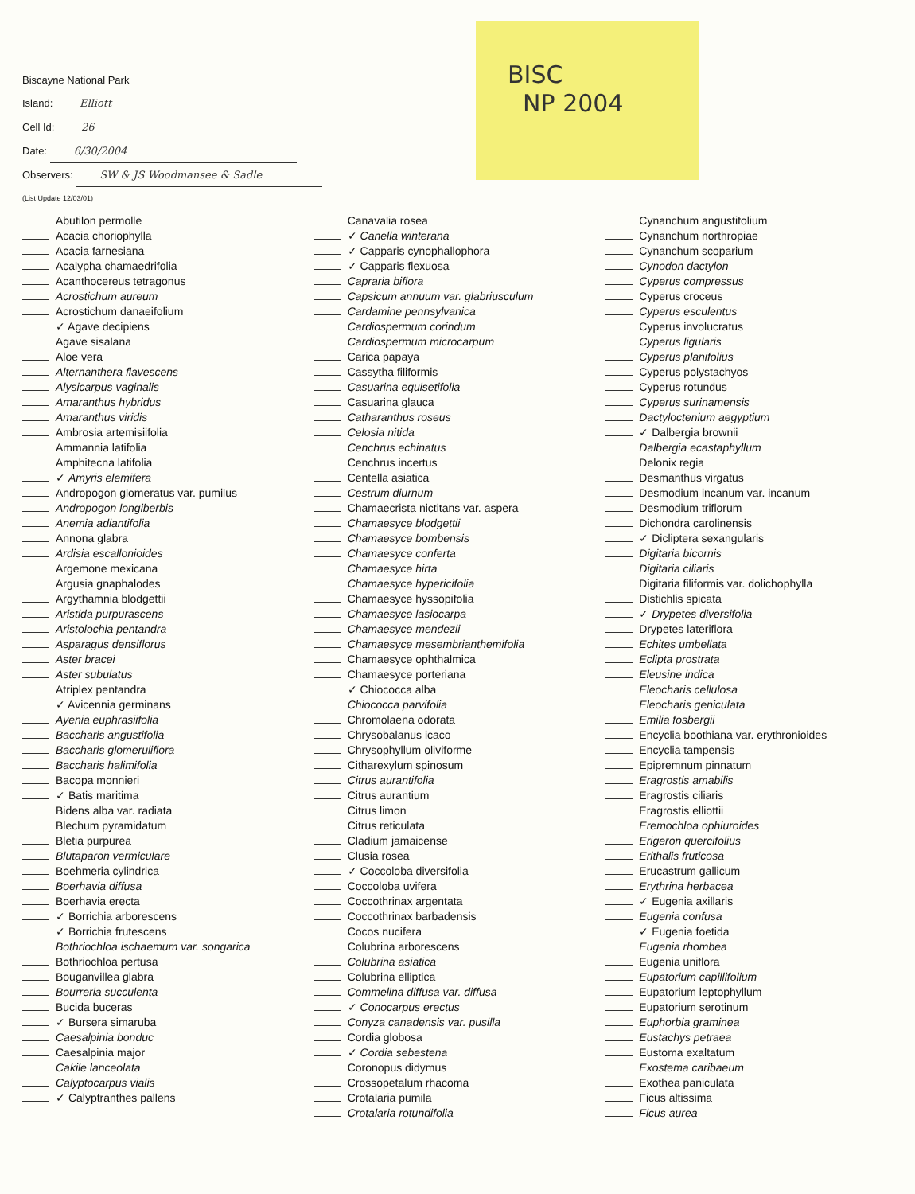BISC
NP 2004
Biscayne National Park
Island: Elliott
Cell Id: 26
Date: 6/30/2004
Observers: SW & JS Woodmansee & Sadle
(List Update 12/03/01)
Abutilon permolle
Acacia choriophylla
Acacia farnesiana
Acalypha chamaedrifolia
Acanthocereus tetragonus
Acrostichum aureum
Acrostichum danaeifolium
✓ Agave decipiens
Agave sisalana
Aloe vera
Alternanthera flavescens
Alysicarpus vaginalis
Amaranthus hybridus
Amaranthus viridis
Ambrosia artemisiifolia
Ammannia latifolia
Amphitecna latifolia
✓ Amyris elemifera
Andropogon glomeratus var. pumilus
Andropogon longiberbis
Anemia adiantifolia
Annona glabra
Ardisia escallonioides
Argemone mexicana
Argusia gnaphalodes
Argythamnia blodgettii
Aristida purpurascens
Aristolochia pentandra
Asparagus densiflorus
Aster bracei
Aster subulatus
Atriplex pentandra
✓ Avicennia germinans
Ayenia euphrasiifolia
Baccharis angustifolia
Baccharis glomeruliflora
Baccharis halimifolia
Bacopa monnieri
✓ Batis maritima
Bidens alba var. radiata
Blechum pyramidatum
Bletia purpurea
Blutaparon vermiculare
Boehmeria cylindrica
Boerhavia diffusa
Boerhavia erecta
✓ Borrichia arborescens
✓ Borrichia frutescens
Bothriochloa ischaemum var. songarica
Bothriochloa pertusa
Bouganvillea glabra
Bourreria succulenta
Bucida buceras
✓ Bursera simaruba
Caesalpinia bonduc
Caesalpinia major
Cakile lanceolata
Calyptocarpus vialis
✓ Calyptranthes pallens
Canavalia rosea
✓ Canella winterana
✓ Capparis cynophallophora
✓ Capparis flexuosa
Capraria biflora
Capsicum annuum var. glabriusculum
Cardamine pennsylvanica
Cardiospermum corindum
Cardiospermum microcarpum
Carica papaya
Cassytha filiformis
Casuarina equisetifolia
Casuarina glauca
Catharanthus roseus
Celosia nitida
Cenchrus echinatus
Cenchrus incertus
Centella asiatica
Cestrum diurnum
Chamaecrista nictitans var. aspera
Chamaesyce blodgettii
Chamaesyce bombensis
Chamaesyce conferta
Chamaesyce hirta
Chamaesyce hypericifolia
Chamaesyce hyssopifolia
Chamaesyce lasiocarpa
Chamaesyce mendezii
Chamaesyce mesembrianthemifolia
Chamaesyce ophthalmica
Chamaesyce porteriana
✓ Chiococca alba
Chiococca parvifolia
Chromolaena odorata
Chrysobalanus icaco
Chrysophyllum oliviforme
Citharexylum spinosum
Citrus aurantifolia
Citrus aurantium
Citrus limon
Citrus reticulata
Cladium jamaicense
Clusia rosea
✓ Coccoloba diversifolia
Coccoloba uvifera
Coccothrinax argentata
Coccothrinax barbadensis
Cocos nucifera
Colubrina arborescens
Colubrina asiatica
Colubrina elliptica
Commelina diffusa var. diffusa
✓ Conocarpus erectus
Conyza canadensis var. pusilla
Cordia globosa
✓ Cordia sebestena
Coronopus didymus
Crossopetalum rhacoma
Crotalaria pumila
Crotalaria rotundifolia
Cynanchum angustifolium
Cynanchum northropiae
Cynanchum scoparium
Cynodon dactylon
Cyperus compressus
Cyperus croceus
Cyperus esculentus
Cyperus involucratus
Cyperus ligularis
Cyperus planifolius
Cyperus polystachyos
Cyperus rotundus
Cyperus surinamensis
Dactyloctenium aegyptium
✓ Dalbergia brownii
Dalbergia ecastaphyllum
Delonix regia
Desmanthus virgatus
Desmodium incanum var. incanum
Desmodium triflorum
Dichondra carolinensis
✓ Dicliptera sexangularis
Digitaria bicornis
Digitaria ciliaris
Digitaria filiformis var. dolichophylla
Distichlis spicata
✓ Drypetes diversifolia
Drypetes lateriflora
Echites umbellata
Eclipta prostrata
Eleusine indica
Eleocharis cellulosa
Eleocharis geniculata
Emilia fosbergii
Encyclia boothiana var. erythronioides
Encyclia tampensis
Epipremnum pinnatum
Eragrostis amabilis
Eragrostis ciliaris
Eragrostis elliottii
Eremochloa ophiuroides
Erigeron quercifolius
Erithalis fruticosa
Erucastrum gallicum
Erythrina herbacea
✓ Eugenia axillaris
Eugenia confusa
✓ Eugenia foetida
Eugenia rhombea
Eugenia uniflora
Eupatorium capillifolium
Eupatorium leptophyllum
Eupatorium serotinum
Euphorbia graminea
Eustachys petraea
Eustoma exaltatum
Exostema caribaeum
Exothea paniculata
Ficus altissima
Ficus aurea